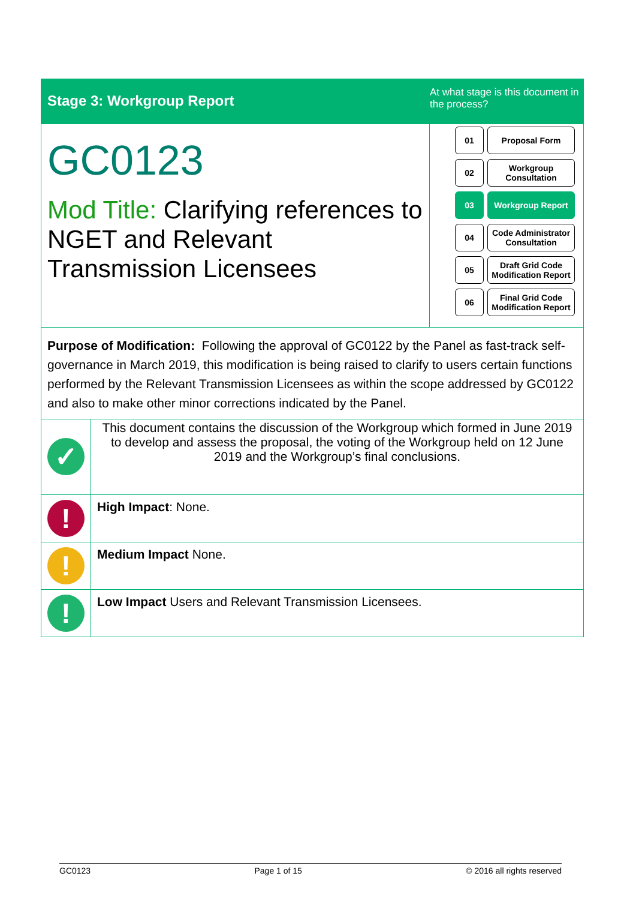Stage 3: Workgroup Report
At what stage is this document in the process?
GC0123
Mod Title: Clarifying references to NGET and Relevant Transmission Licensees
01
Proposal Form
02
Workgroup Consultation
03
Workgroup Report
04
Code Administrator Consultation
05
Draft Grid Code Modification Report
06
Final Grid Code Modification Report
Purpose of Modification: Following the approval of GC0122 by the Panel as fast-track self-governance in March 2019, this modification is being raised to clarify to users certain functions performed by the Relevant Transmission Licensees as within the scope addressed by GC0122 and also to make other minor corrections indicated by the Panel.
| ✓ | This document contains the discussion of the Workgroup which formed in June 2019 to develop and assess the proposal, the voting of the Workgroup held on 12 June 2019 and the Workgroup’s final conclusions. |
| ! | High Impact : None. |
| ! | Medium Impact None. |
| ! | Low Impact Users and Relevant Transmission Licensees. |
GC0123 Page 1 of 15 © 2016 all rights reserved